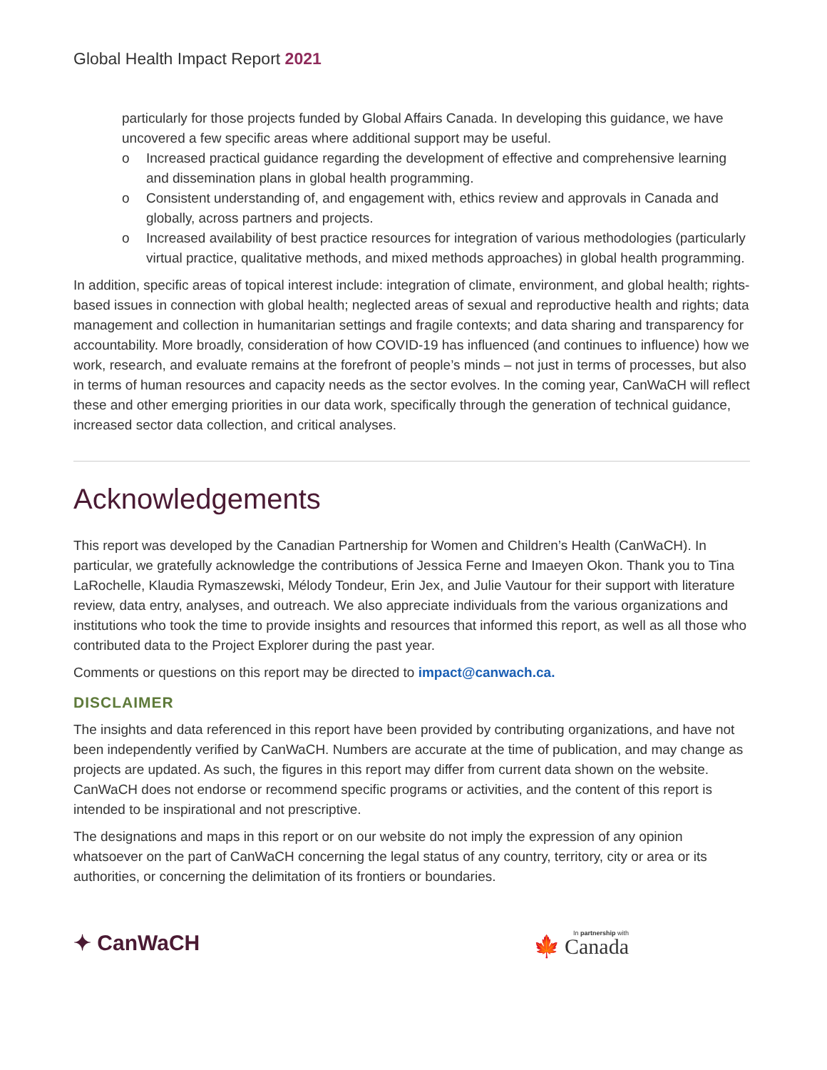Global Health Impact Report 2021
particularly for those projects funded by Global Affairs Canada. In developing this guidance, we have uncovered a few specific areas where additional support may be useful.
o Increased practical guidance regarding the development of effective and comprehensive learning and dissemination plans in global health programming.
o Consistent understanding of, and engagement with, ethics review and approvals in Canada and globally, across partners and projects.
o Increased availability of best practice resources for integration of various methodologies (particularly virtual practice, qualitative methods, and mixed methods approaches) in global health programming.
In addition, specific areas of topical interest include: integration of climate, environment, and global health; rights-based issues in connection with global health; neglected areas of sexual and reproductive health and rights; data management and collection in humanitarian settings and fragile contexts; and data sharing and transparency for accountability. More broadly, consideration of how COVID-19 has influenced (and continues to influence) how we work, research, and evaluate remains at the forefront of people’s minds – not just in terms of processes, but also in terms of human resources and capacity needs as the sector evolves. In the coming year, CanWaCH will reflect these and other emerging priorities in our data work, specifically through the generation of technical guidance, increased sector data collection, and critical analyses.
Acknowledgements
This report was developed by the Canadian Partnership for Women and Children’s Health (CanWaCH). In particular, we gratefully acknowledge the contributions of Jessica Ferne and Imaeyen Okon. Thank you to Tina LaRochelle, Klaudia Rymaszewski, Mélody Tondeur, Erin Jex, and Julie Vautour for their support with literature review, data entry, analyses, and outreach. We also appreciate individuals from the various organizations and institutions who took the time to provide insights and resources that informed this report, as well as all those who contributed data to the Project Explorer during the past year.
Comments or questions on this report may be directed to impact@canwach.ca.
DISCLAIMER
The insights and data referenced in this report have been provided by contributing organizations, and have not been independently verified by CanWaCH. Numbers are accurate at the time of publication, and may change as projects are updated. As such, the figures in this report may differ from current data shown on the website. CanWaCH does not endorse or recommend specific programs or activities, and the content of this report is intended to be inspirational and not prescriptive.
The designations and maps in this report or on our website do not imply the expression of any opinion whatsoever on the part of CanWaCH concerning the legal status of any country, territory, city or area or its authorities, or concerning the delimitation of its frontiers or boundaries.
✦ CanWaCH 🍁 In partnership with Canada